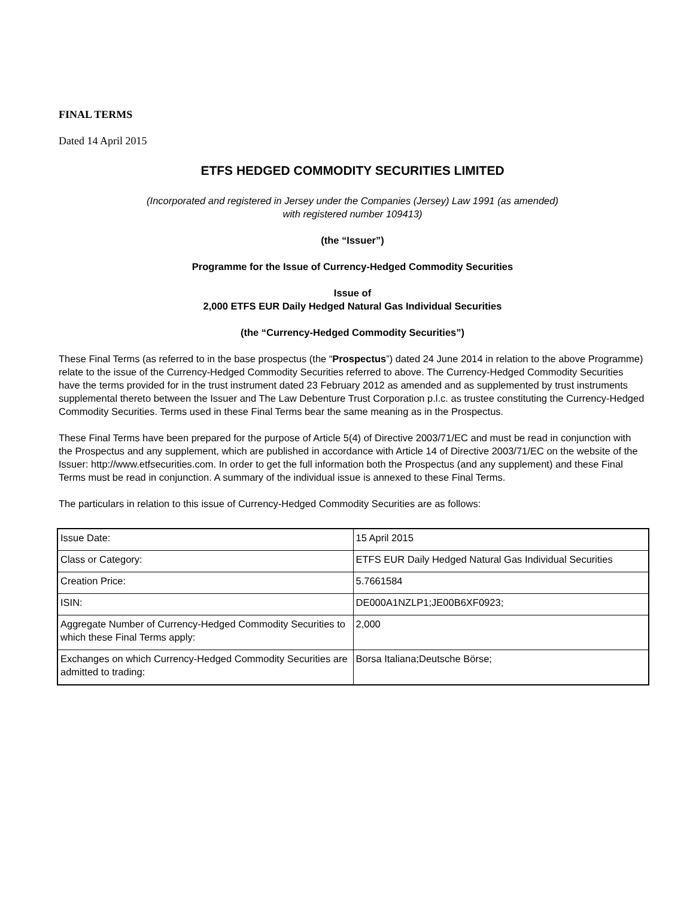FINAL TERMS
Dated 14 April 2015
ETFS HEDGED COMMODITY SECURITIES LIMITED
(Incorporated and registered in Jersey under the Companies (Jersey) Law 1991 (as amended)
with registered number 109413)
(the “Issuer”)
Programme for the Issue of Currency-Hedged Commodity Securities
Issue of
2,000 ETFS EUR Daily Hedged Natural Gas Individual Securities
(the “Currency-Hedged Commodity Securities”)
These Final Terms (as referred to in the base prospectus (the “Prospectus”) dated 24 June 2014 in relation to the above Programme) relate to the issue of the Currency-Hedged Commodity Securities referred to above. The Currency-Hedged Commodity Securities have the terms provided for in the trust instrument dated 23 February 2012 as amended and as supplemented by trust instruments supplemental thereto between the Issuer and The Law Debenture Trust Corporation p.l.c. as trustee constituting the Currency-Hedged Commodity Securities. Terms used in these Final Terms bear the same meaning as in the Prospectus.
These Final Terms have been prepared for the purpose of Article 5(4) of Directive 2003/71/EC and must be read in conjunction with the Prospectus and any supplement, which are published in accordance with Article 14 of Directive 2003/71/EC on the website of the Issuer: http://www.etfsecurities.com. In order to get the full information both the Prospectus (and any supplement) and these Final Terms must be read in conjunction. A summary of the individual issue is annexed to these Final Terms.
The particulars in relation to this issue of Currency-Hedged Commodity Securities are as follows:
| Issue Date: | 15 April 2015 |
| Class or Category: | ETFS EUR Daily Hedged Natural Gas Individual Securities |
| Creation Price: | 5.7661584 |
| ISIN: | DE000A1NZLP1;JE00B6XF0923; |
| Aggregate Number of Currency-Hedged Commodity Securities to which these Final Terms apply: | 2,000 |
| Exchanges on which Currency-Hedged Commodity Securities are admitted to trading: | Borsa Italiana;Deutsche Börse; |